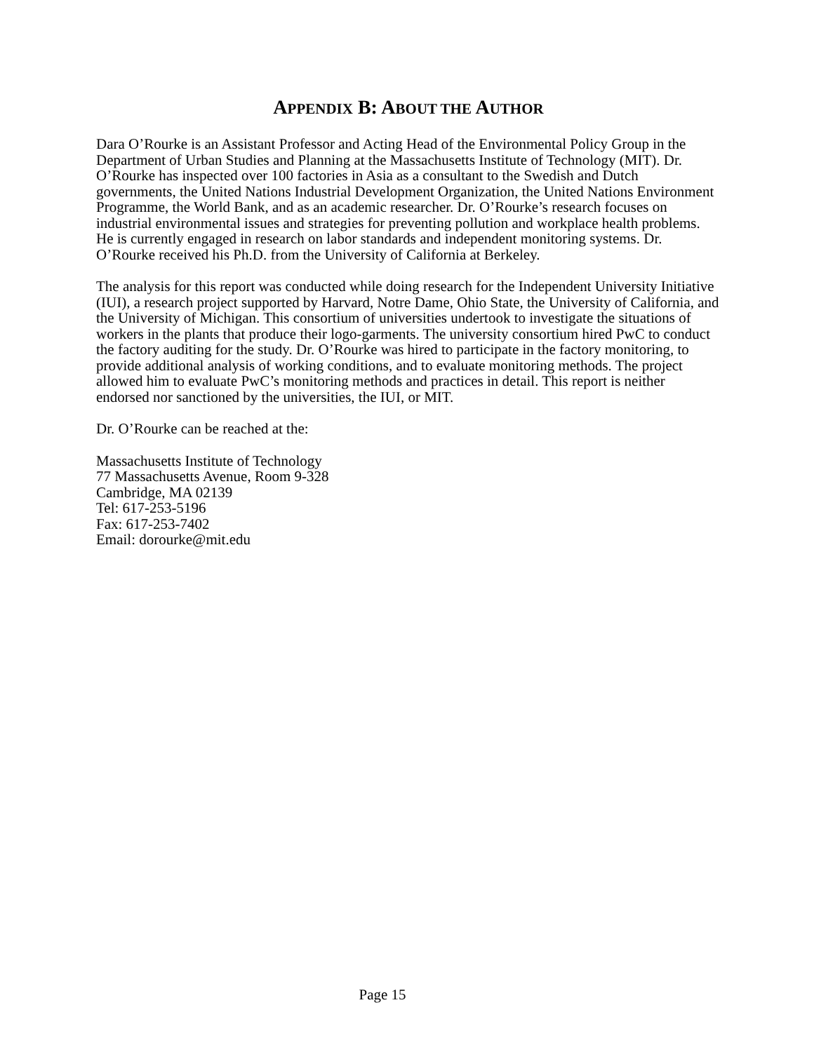APPENDIX B: ABOUT THE AUTHOR
Dara O’Rourke is an Assistant Professor and Acting Head of the Environmental Policy Group in the Department of Urban Studies and Planning at the Massachusetts Institute of Technology (MIT). Dr. O’Rourke has inspected over 100 factories in Asia as a consultant to the Swedish and Dutch governments, the United Nations Industrial Development Organization, the United Nations Environment Programme, the World Bank, and as an academic researcher. Dr. O’Rourke’s research focuses on industrial environmental issues and strategies for preventing pollution and workplace health problems. He is currently engaged in research on labor standards and independent monitoring systems. Dr. O’Rourke received his Ph.D. from the University of California at Berkeley.
The analysis for this report was conducted while doing research for the Independent University Initiative (IUI), a research project supported by Harvard, Notre Dame, Ohio State, the University of California, and the University of Michigan. This consortium of universities undertook to investigate the situations of workers in the plants that produce their logo-garments. The university consortium hired PwC to conduct the factory auditing for the study. Dr. O’Rourke was hired to participate in the factory monitoring, to provide additional analysis of working conditions, and to evaluate monitoring methods. The project allowed him to evaluate PwC’s monitoring methods and practices in detail. This report is neither endorsed nor sanctioned by the universities, the IUI, or MIT.
Dr. O’Rourke can be reached at the:
Massachusetts Institute of Technology
77 Massachusetts Avenue, Room 9-328
Cambridge, MA 02139
Tel: 617-253-5196
Fax: 617-253-7402
Email: dorourke@mit.edu
Page 15